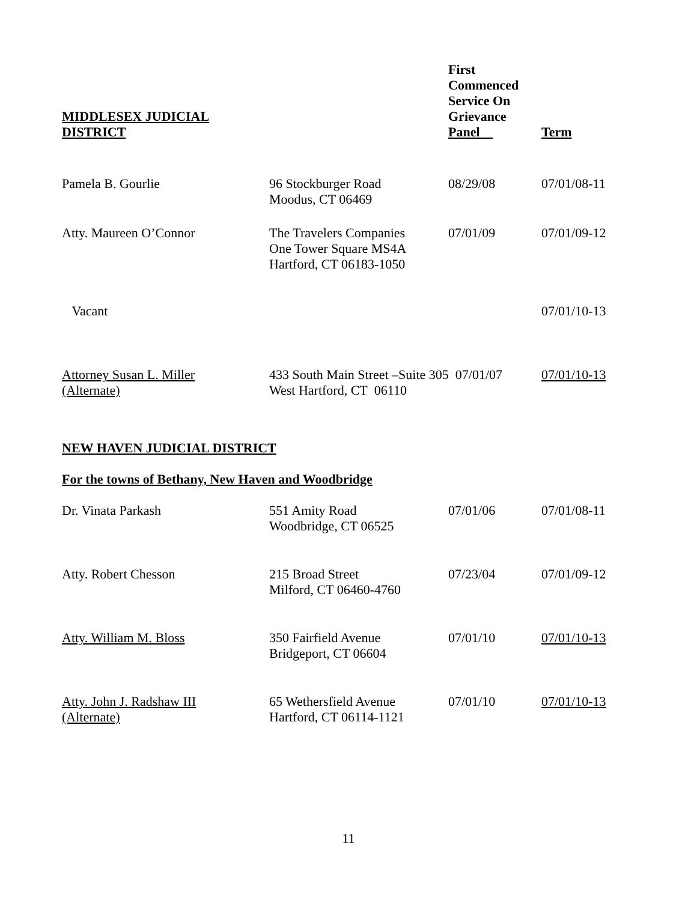| MIDDLESEX JUDICIAL DISTRICT | | First Commenced Service On Grievance Panel | Term |
| --- | --- | --- | --- |
| Pamela B. Gourlie | 96 Stockburger Road Moodus, CT 06469 | 08/29/08 | 07/01/08-11 |
| Atty. Maureen O’Connor | The Travelers Companies One Tower Square MS4A Hartford, CT 06183-1050 | 07/01/09 | 07/01/09-12 |
| Vacant | | | 07/01/10-13 |
| Attorney Susan L. Miller (Alternate) | 433 South Main Street –Suite 305 07/01/07 West Hartford, CT 06110 | | 07/01/10-13 |
| NEW HAVEN JUDICIAL DISTRICT | | | |
| For the towns of Bethany, New Haven and Woodbridge | | | |
| Dr. Vinata Parkash | 551 Amity Road Woodbridge, CT 06525 | 07/01/06 | 07/01/08-11 |
| Atty. Robert Chesson | 215 Broad Street Milford, CT 06460-4760 | 07/23/04 | 07/01/09-12 |
| Atty. William M. Bloss | 350 Fairfield Avenue Bridgeport, CT 06604 | 07/01/10 | 07/01/10-13 |
| Atty. John J. Radshaw III (Alternate) | 65 Wethersfield Avenue Hartford, CT 06114-1121 | 07/01/10 | 07/01/10-13 |
11